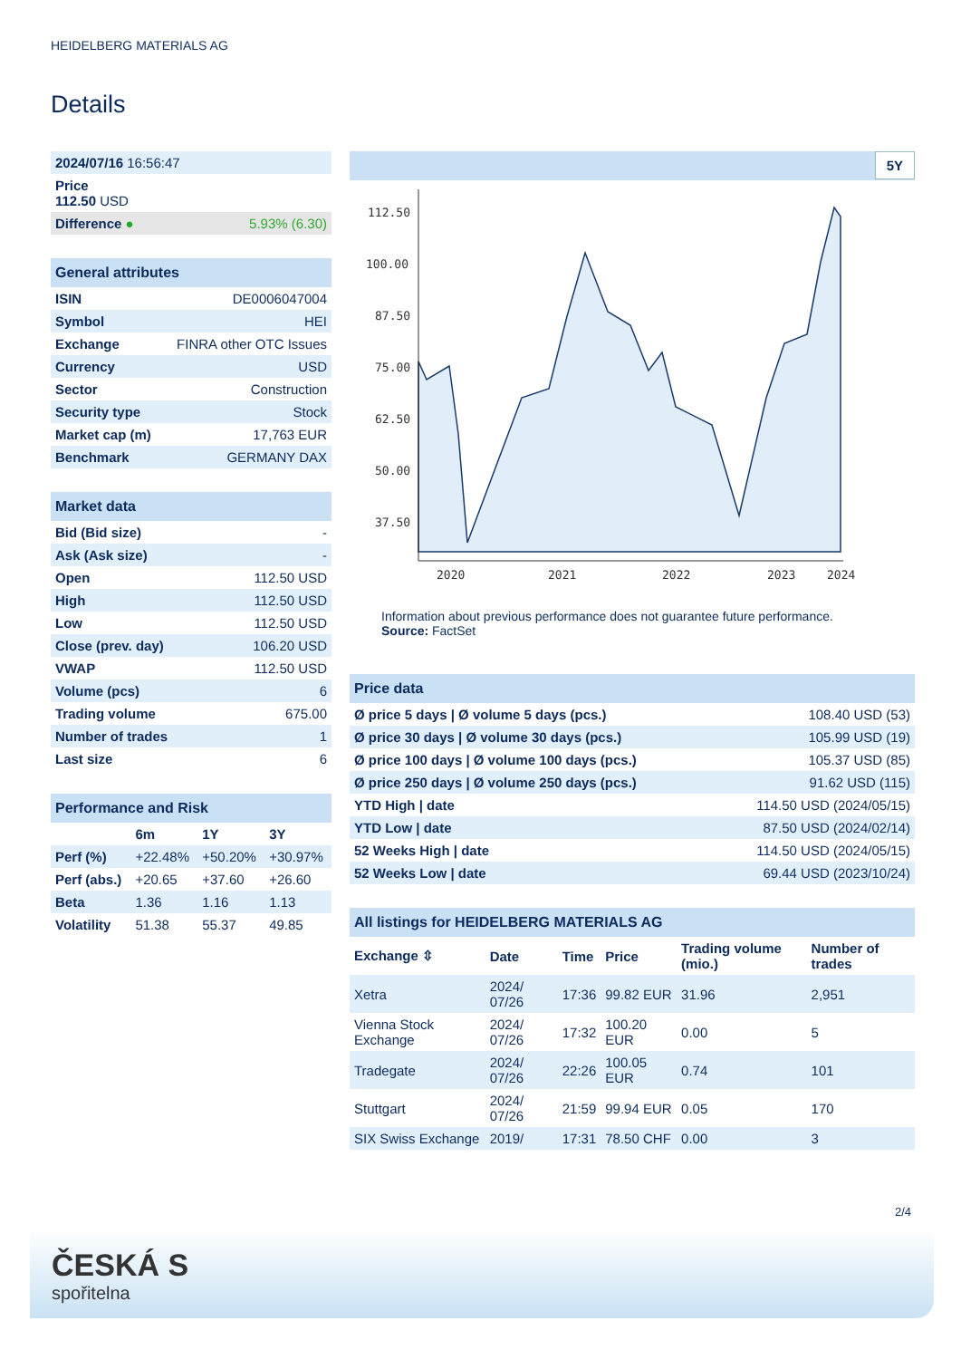HEIDELBERG MATERIALS AG
Details
| 2024/07/16 16:56:47 | |
| Price 112.50 USD | |
| Difference ● | 5.93% (6.30) |
| General attributes | |
| --- | --- |
| ISIN | DE0006047004 |
| Symbol | HEI |
| Exchange | FINRA other OTC Issues |
| Currency | USD |
| Sector | Construction |
| Security type | Stock |
| Market cap (m) | 17,763 EUR |
| Benchmark | GERMANY DAX |
| Market data | |
| --- | --- |
| Bid (Bid size) | - |
| Ask (Ask size) | - |
| Open | 112.50 USD |
| High | 112.50 USD |
| Low | 112.50 USD |
| Close (prev. day) | 106.20 USD |
| VWAP | 112.50 USD |
| Volume (pcs) | 6 |
| Trading volume | 675.00 |
| Number of trades | 1 |
| Last size | 6 |
| Performance and Risk | | | |
| --- | --- | --- | --- |
| | 6m | 1Y | 3Y |
| Perf (%) | +22.48% | +50.20% | +30.97% |
| Perf (abs.) | +20.65 | +37.60 | +26.60 |
| Beta | 1.36 | 1.16 | 1.13 |
| Volatility | 51.38 | 55.37 | 49.85 |
5Y
112.50
100.00
87.50
75.00
62.50
50.00
37.50
2020
2021
2022
2023
2024
Information about previous performance does not guarantee future performance.
Source: FactSet
| Price data | |
| --- | --- |
| Ø price 5 days / Ø volume 5 days (pcs.) | 108.40 USD (53) |
| Ø price 30 days / Ø volume 30 days (pcs.) | 105.99 USD (19) |
| Ø price 100 days / Ø volume 100 days (pcs.) | 105.37 USD (85) |
| Ø price 250 days / Ø volume 250 days (pcs.) | 91.62 USD (115) |
| YTD High / date | 114.50 USD (2024/05/15) |
| YTD Low / date | 87.50 USD (2024/02/14) |
| 52 Weeks High / date | 114.50 USD (2024/05/15) |
| 52 Weeks Low / date | 69.44 USD (2023/10/24) |
| All listings for HEIDELBERG MATERIALS AG | | | | | |
| --- | --- | --- | --- | --- | --- |
| Exchange ⇳ | Date | Time | Price | Trading volume (mio.) | Number of trades |
| Xetra | 2024/ 07/26 | 17:36 | 99.82 EUR | 31.96 | 2,951 |
| Vienna Stock Exchange | 2024/ 07/26 | 17:32 | 100.20 EUR | 0.00 | 5 |
| Tradegate | 2024/ 07/26 | 22:26 | 100.05 EUR | 0.74 | 101 |
| Stuttgart | 2024/ 07/26 | 21:59 | 99.94 EUR | 0.05 | 170 |
| SIX Swiss Exchange | 2019/ | 17:31 | 78.50 CHF | 0.00 | 3 |
2/4
ČESKÁ S
spořitelna